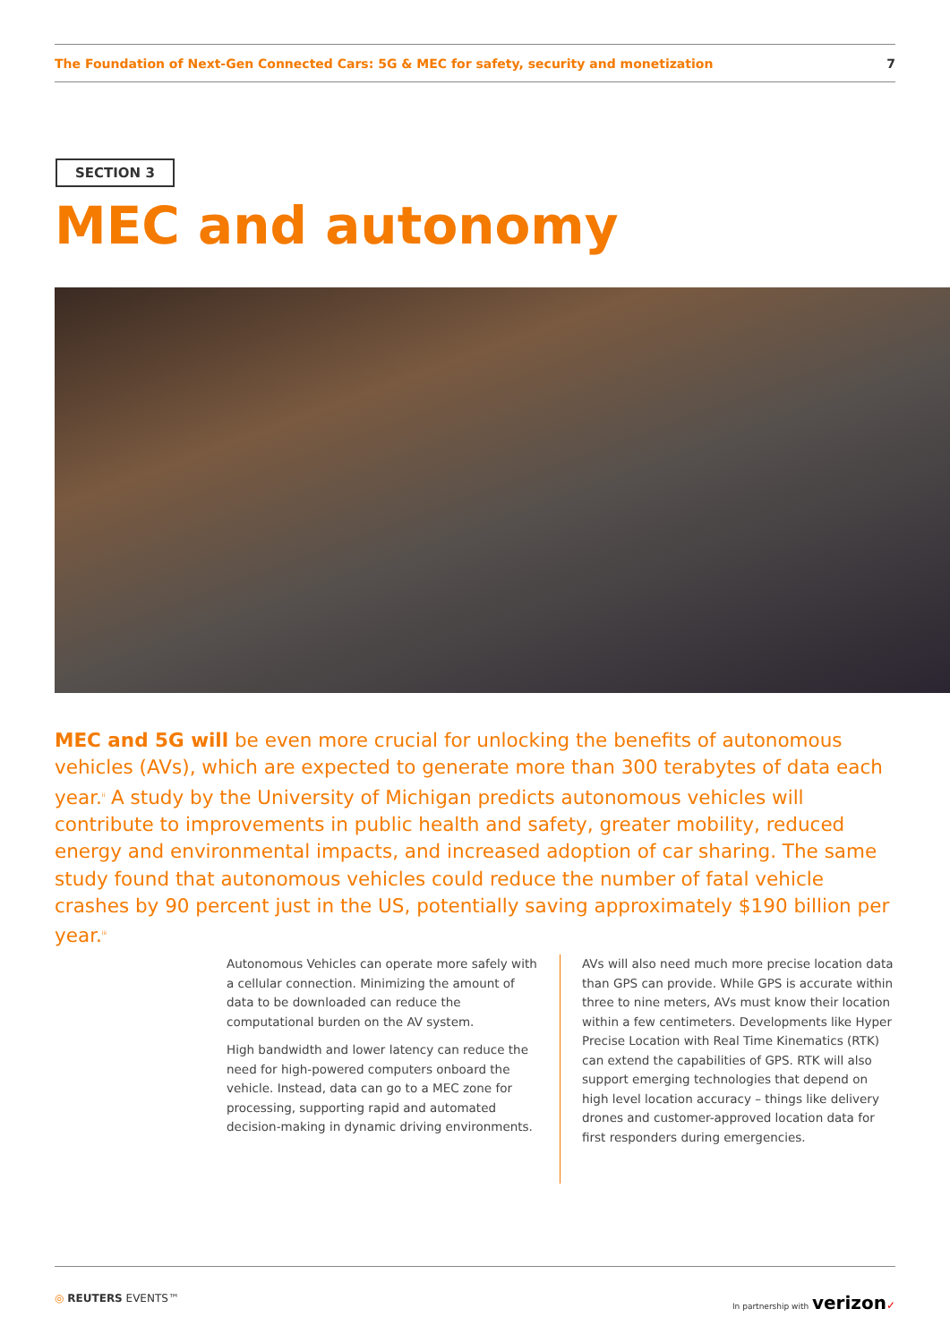The Foundation of Next-Gen Connected Cars: 5G & MEC for safety, security and monetization 7
SECTION 3
MEC and autonomy
MEC and 5G will be even more crucial for unlocking the benefits of autonomous vehicles (AVs), which are expected to generate more than 300 terabytes of data each year.<sup>ii</sup> A study by the University of Michigan predicts autonomous vehicles will contribute to improvements in public health and safety, greater mobility, reduced energy and environmental impacts, and increased adoption of car sharing. The same study found that autonomous vehicles could reduce the number of fatal vehicle crashes by 90 percent just in the US, potentially saving approximately $190 billion per year.<sup>iii</sup>
Autonomous Vehicles can operate more safely with a cellular connection. Minimizing the amount of data to be downloaded can reduce the computational burden on the AV system.
High bandwidth and lower latency can reduce the need for high-powered computers onboard the vehicle. Instead, data can go to a MEC zone for processing, supporting rapid and automated decision-making in dynamic driving environments.
AVs will also need much more precise location data than GPS can provide. While GPS is accurate within three to nine meters, AVs must know their location within a few centimeters. Developments like Hyper Precise Location with Real Time Kinematics (RTK) can extend the capabilities of GPS. RTK will also support emerging technologies that depend on high level location accuracy – things like delivery drones and customer-approved location data for first responders during emergencies.
◎ REUTERS EVENTS™ In partnership with verizon✓